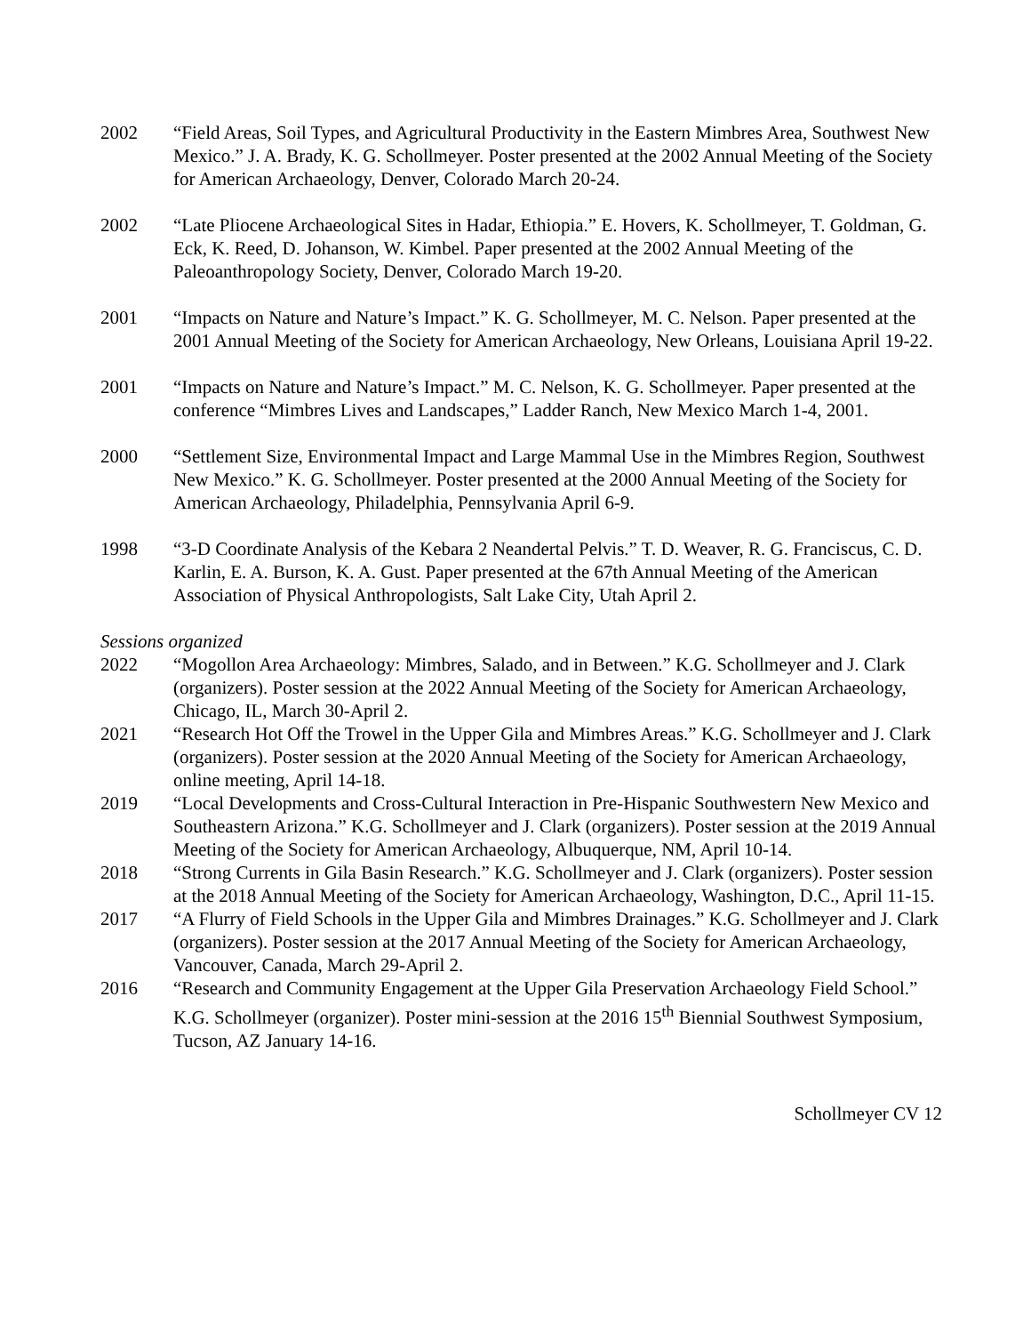2002 “Field Areas, Soil Types, and Agricultural Productivity in the Eastern Mimbres Area, Southwest New Mexico.” J. A. Brady, K. G. Schollmeyer. Poster presented at the 2002 Annual Meeting of the Society for American Archaeology, Denver, Colorado March 20-24.
2002 “Late Pliocene Archaeological Sites in Hadar, Ethiopia.” E. Hovers, K. Schollmeyer, T. Goldman, G. Eck, K. Reed, D. Johanson, W. Kimbel. Paper presented at the 2002 Annual Meeting of the Paleoanthropology Society, Denver, Colorado March 19-20.
2001 “Impacts on Nature and Nature’s Impact.” K. G. Schollmeyer, M. C. Nelson. Paper presented at the 2001 Annual Meeting of the Society for American Archaeology, New Orleans, Louisiana April 19-22.
2001 “Impacts on Nature and Nature’s Impact.” M. C. Nelson, K. G. Schollmeyer. Paper presented at the conference “Mimbres Lives and Landscapes,” Ladder Ranch, New Mexico March 1-4, 2001.
2000 “Settlement Size, Environmental Impact and Large Mammal Use in the Mimbres Region, Southwest New Mexico.” K. G. Schollmeyer. Poster presented at the 2000 Annual Meeting of the Society for American Archaeology, Philadelphia, Pennsylvania April 6-9.
1998 “3-D Coordinate Analysis of the Kebara 2 Neandertal Pelvis.” T. D. Weaver, R. G. Franciscus, C. D. Karlin, E. A. Burson, K. A. Gust. Paper presented at the 67th Annual Meeting of the American Association of Physical Anthropologists, Salt Lake City, Utah April 2.
Sessions organized
2022 “Mogollon Area Archaeology: Mimbres, Salado, and in Between.” K.G. Schollmeyer and J. Clark (organizers). Poster session at the 2022 Annual Meeting of the Society for American Archaeology, Chicago, IL, March 30-April 2.
2021 “Research Hot Off the Trowel in the Upper Gila and Mimbres Areas.” K.G. Schollmeyer and J. Clark (organizers). Poster session at the 2020 Annual Meeting of the Society for American Archaeology, online meeting, April 14-18.
2019 “Local Developments and Cross-Cultural Interaction in Pre-Hispanic Southwestern New Mexico and Southeastern Arizona.” K.G. Schollmeyer and J. Clark (organizers). Poster session at the 2019 Annual Meeting of the Society for American Archaeology, Albuquerque, NM, April 10-14.
2018 “Strong Currents in Gila Basin Research.” K.G. Schollmeyer and J. Clark (organizers). Poster session at the 2018 Annual Meeting of the Society for American Archaeology, Washington, D.C., April 11-15.
2017 “A Flurry of Field Schools in the Upper Gila and Mimbres Drainages.” K.G. Schollmeyer and J. Clark (organizers). Poster session at the 2017 Annual Meeting of the Society for American Archaeology, Vancouver, Canada, March 29-April 2.
2016 “Research and Community Engagement at the Upper Gila Preservation Archaeology Field School.” K.G. Schollmeyer (organizer). Poster mini-session at the 2016 15<sup>th</sup> Biennial Southwest Symposium, Tucson, AZ January 14-16.
Schollmeyer CV 12